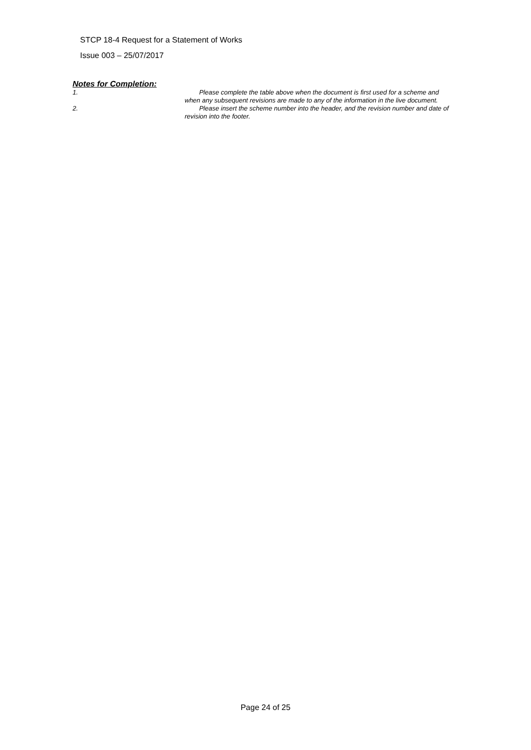STCP 18-4 Request for a Statement of Works
Issue 003 – 25/07/2017
Notes for Completion:
1. Please complete the table above when the document is first used for a scheme and when any subsequent revisions are made to any of the information in the live document.
2. Please insert the scheme number into the header, and the revision number and date of revision into the footer.
Page 24 of 25